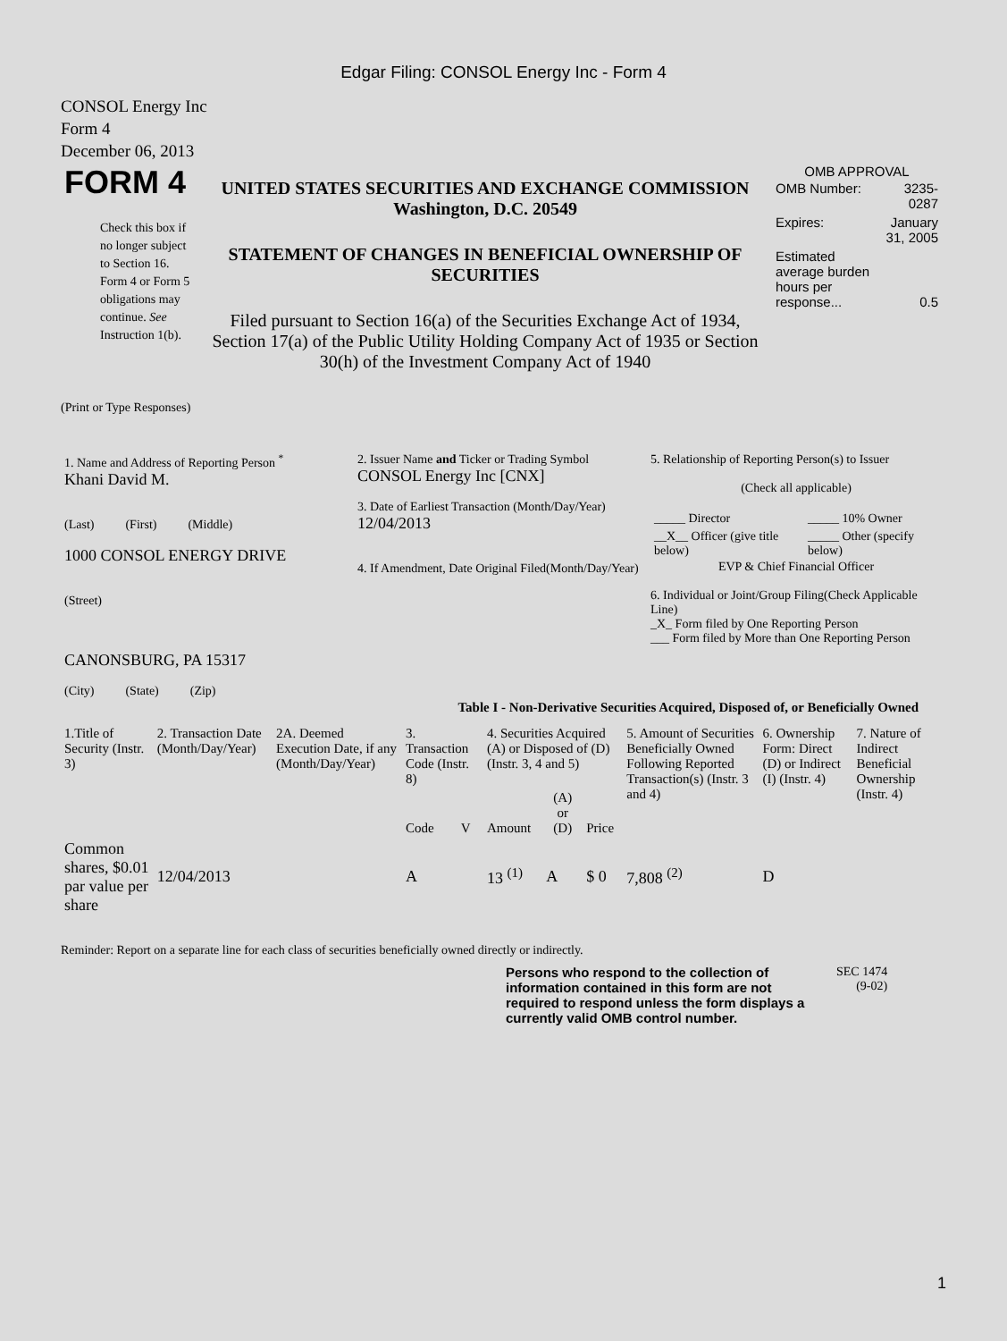Edgar Filing: CONSOL Energy Inc - Form 4
CONSOL Energy Inc
Form 4
December 06, 2013
| FORM 4 Check this box if no longer subject to Section 16. Form 4 or Form 5 obligations may continue. See Instruction 1(b). | UNITED STATES SECURITIES AND EXCHANGE COMMISSION Washington, D.C. 20549 STATEMENT OF CHANGES IN BENEFICIAL OWNERSHIP OF SECURITIES Filed pursuant to Section 16(a) of the Securities Exchange Act of 1934, Section 17(a) of the Public Utility Holding Company Act of 1935 or Section 30(h) of the Investment Company Act of 1940 | OMB APPROVAL / OMB Number: / 3235-0287 / / Expires: / January 31, 2005 / / Estimated average burden hours per response... / 0.5 / |
(Print or Type Responses)
| 1. Name and Address of Reporting Person <sup>*</sup> Khani David M. (Last) (First) (Middle) 1000 CONSOL ENERGY DRIVE (Street) CANONSBURG, PA 15317 (City) (State) (Zip) | 2. Issuer Name and Ticker or Trading Symbol CONSOL Energy Inc [CNX] 3. Date of Earliest Transaction (Month/Day/Year) 12/04/2013 4. If Amendment, Date Original Filed(Month/Day/Year) | 5. Relationship of Reporting Person(s) to Issuer (Check all applicable) / _____ Director / _____ 10% Owner / / __X__ Officer (give title below) / _____ Other (specify below) / EVP & Chief Financial Officer 6. Individual or Joint/Group Filing(Check Applicable Line) _X_ Form filed by One Reporting Person ___ Form filed by More than One Reporting Person |
Table I - Non-Derivative Securities Acquired, Disposed of, or Beneficially Owned
| 1.Title of Security (Instr. 3) | 2. Transaction Date (Month/Day/Year) | 2A. Deemed Execution Date, if any (Month/Day/Year) | 3. Transaction Code (Instr. 8) | | 4. Securities Acquired (A) or Disposed of (D) (Instr. 3, 4 and 5) | | | 5. Amount of Securities Beneficially Owned Following Reported Transaction(s) (Instr. 3 and 4) | 6. Ownership Form: Direct (D) or Indirect (I) (Instr. 4) | 7. Nature of Indirect Beneficial Ownership (Instr. 4) |
| --- | --- | --- | --- | --- | --- | --- | --- | --- | --- | --- |
| | | | Code | V | Amount | (A) or (D) | Price | | | |
| Common shares, $0.01 par value per share | 12/04/2013 | | A | | 13 <sup>(1)</sup> | A | $ 0 | 7,808 <sup>(2)</sup> | D | |
Reminder: Report on a separate line for each class of securities beneficially owned directly or indirectly.
Persons who respond to the collection of information contained in this form are not required to respond unless the form displays a currently valid OMB control number.
SEC 1474
(9-02)
1